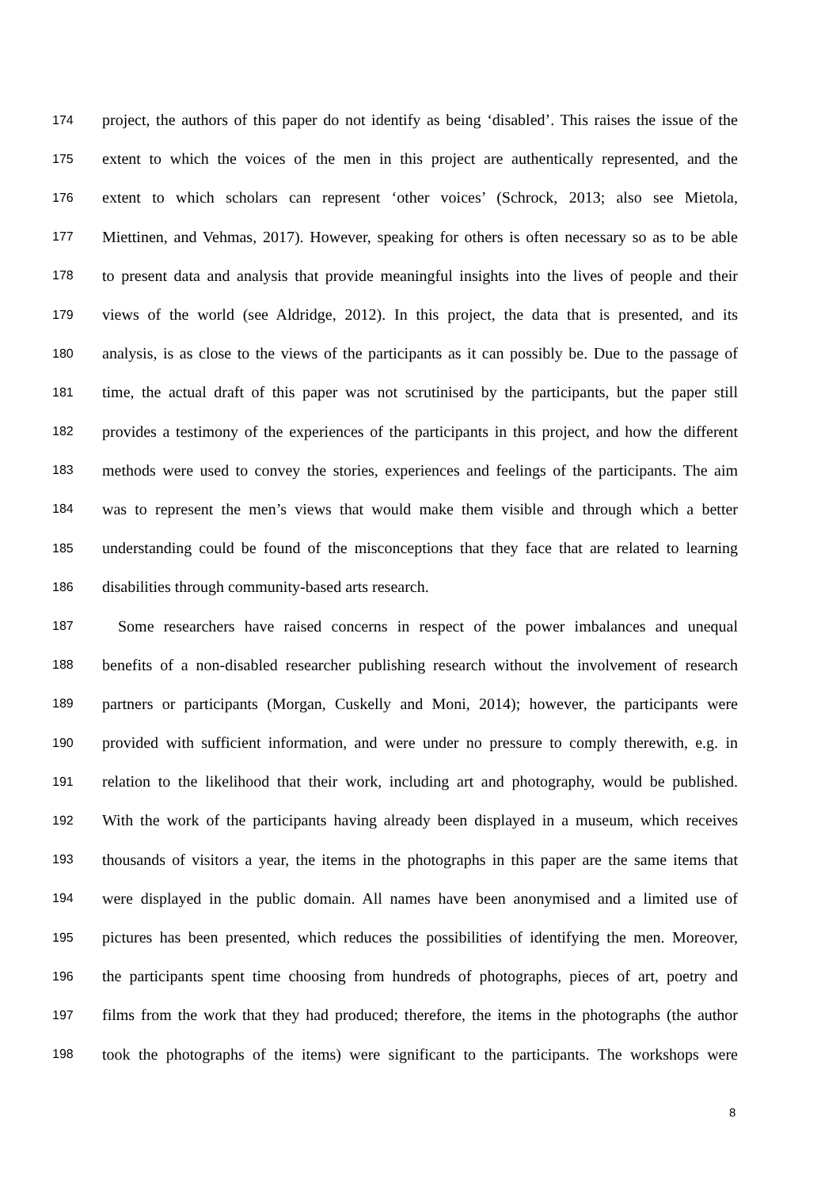174 project, the authors of this paper do not identify as being ‘disabled’. This raises the issue of the
175 extent to which the voices of the men in this project are authentically represented, and the
176 extent to which scholars can represent ‘other voices’ (Schrock, 2013; also see Mietola,
177 Miettinen, and Vehmas, 2017). However, speaking for others is often necessary so as to be able
178 to present data and analysis that provide meaningful insights into the lives of people and their
179 views of the world (see Aldridge, 2012). In this project, the data that is presented, and its
180 analysis, is as close to the views of the participants as it can possibly be. Due to the passage of
181 time, the actual draft of this paper was not scrutinised by the participants, but the paper still
182 provides a testimony of the experiences of the participants in this project, and how the different
183 methods were used to convey the stories, experiences and feelings of the participants. The aim
184 was to represent the men’s views that would make them visible and through which a better
185 understanding could be found of the misconceptions that they face that are related to learning
186 disabilities through community-based arts research.
187 Some researchers have raised concerns in respect of the power imbalances and unequal
188 benefits of a non-disabled researcher publishing research without the involvement of research
189 partners or participants (Morgan, Cuskelly and Moni, 2014); however, the participants were
190 provided with sufficient information, and were under no pressure to comply therewith, e.g. in
191 relation to the likelihood that their work, including art and photography, would be published.
192 With the work of the participants having already been displayed in a museum, which receives
193 thousands of visitors a year, the items in the photographs in this paper are the same items that
194 were displayed in the public domain. All names have been anonymised and a limited use of
195 pictures has been presented, which reduces the possibilities of identifying the men. Moreover,
196 the participants spent time choosing from hundreds of photographs, pieces of art, poetry and
197 films from the work that they had produced; therefore, the items in the photographs (the author
198 took the photographs of the items) were significant to the participants. The workshops were
8